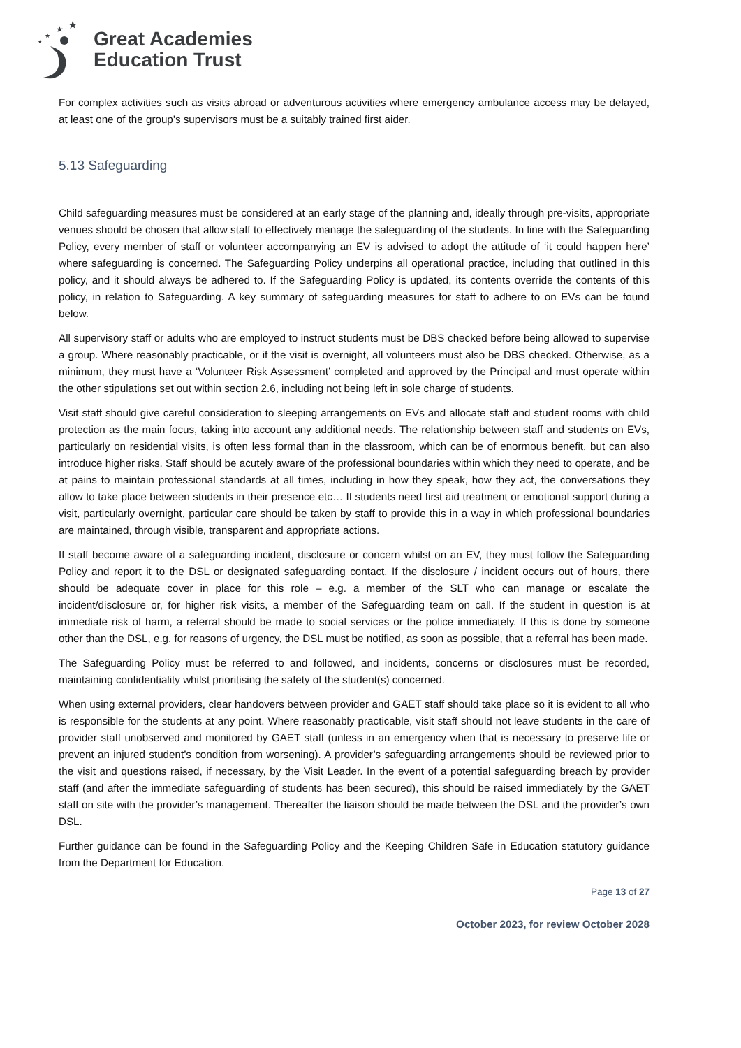★
★
★
★
Great Academies
Education Trust
For complex activities such as visits abroad or adventurous activities where emergency ambulance access may be delayed, at least one of the group’s supervisors must be a suitably trained first aider.
5.13 Safeguarding
Child safeguarding measures must be considered at an early stage of the planning and, ideally through pre-visits, appropriate venues should be chosen that allow staff to effectively manage the safeguarding of the students. In line with the Safeguarding Policy, every member of staff or volunteer accompanying an EV is advised to adopt the attitude of ‘it could happen here’ where safeguarding is concerned. The Safeguarding Policy underpins all operational practice, including that outlined in this policy, and it should always be adhered to. If the Safeguarding Policy is updated, its contents override the contents of this policy, in relation to Safeguarding. A key summary of safeguarding measures for staff to adhere to on EVs can be found below.
All supervisory staff or adults who are employed to instruct students must be DBS checked before being allowed to supervise a group. Where reasonably practicable, or if the visit is overnight, all volunteers must also be DBS checked. Otherwise, as a minimum, they must have a ‘Volunteer Risk Assessment’ completed and approved by the Principal and must operate within the other stipulations set out within section 2.6, including not being left in sole charge of students.
Visit staff should give careful consideration to sleeping arrangements on EVs and allocate staff and student rooms with child protection as the main focus, taking into account any additional needs. The relationship between staff and students on EVs, particularly on residential visits, is often less formal than in the classroom, which can be of enormous benefit, but can also introduce higher risks. Staff should be acutely aware of the professional boundaries within which they need to operate, and be at pains to maintain professional standards at all times, including in how they speak, how they act, the conversations they allow to take place between students in their presence etc… If students need first aid treatment or emotional support during a visit, particularly overnight, particular care should be taken by staff to provide this in a way in which professional boundaries are maintained, through visible, transparent and appropriate actions.
If staff become aware of a safeguarding incident, disclosure or concern whilst on an EV, they must follow the Safeguarding Policy and report it to the DSL or designated safeguarding contact. If the disclosure / incident occurs out of hours, there should be adequate cover in place for this role – e.g. a member of the SLT who can manage or escalate the incident/disclosure or, for higher risk visits, a member of the Safeguarding team on call. If the student in question is at immediate risk of harm, a referral should be made to social services or the police immediately. If this is done by someone other than the DSL, e.g. for reasons of urgency, the DSL must be notified, as soon as possible, that a referral has been made.
The Safeguarding Policy must be referred to and followed, and incidents, concerns or disclosures must be recorded, maintaining confidentiality whilst prioritising the safety of the student(s) concerned.
When using external providers, clear handovers between provider and GAET staff should take place so it is evident to all who is responsible for the students at any point. Where reasonably practicable, visit staff should not leave students in the care of provider staff unobserved and monitored by GAET staff (unless in an emergency when that is necessary to preserve life or prevent an injured student’s condition from worsening). A provider’s safeguarding arrangements should be reviewed prior to the visit and questions raised, if necessary, by the Visit Leader. In the event of a potential safeguarding breach by provider staff (and after the immediate safeguarding of students has been secured), this should be raised immediately by the GAET staff on site with the provider’s management. Thereafter the liaison should be made between the DSL and the provider’s own DSL.
Further guidance can be found in the Safeguarding Policy and the Keeping Children Safe in Education statutory guidance from the Department for Education.
Page 13 of 27
October 2023, for review October 2028